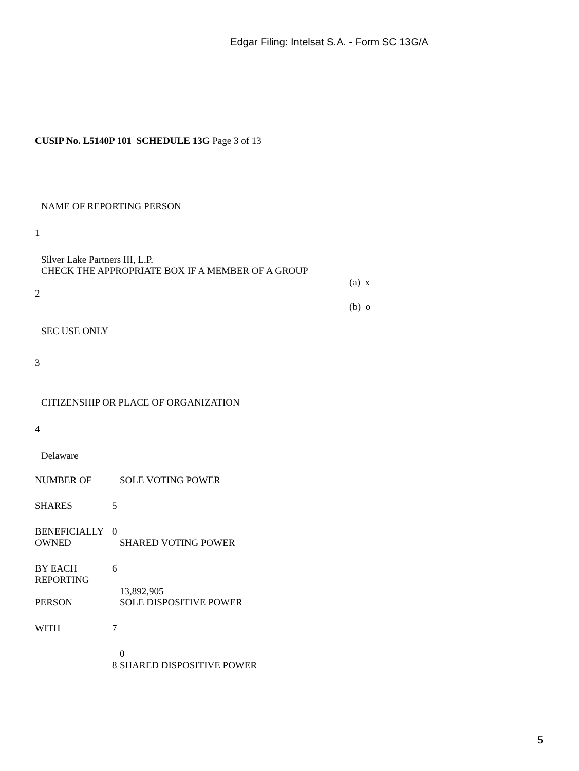Edgar Filing: Intelsat S.A. - Form SC 13G/A
CUSIP No. L5140P 101 SCHEDULE 13G Page 3 of 13
NAME OF REPORTING PERSON
1
Silver Lake Partners III, L.P.
CHECK THE APPROPRIATE BOX IF A MEMBER OF A GROUP
(a) x
2
(b) o
SEC USE ONLY
3
CITIZENSHIP OR PLACE OF ORGANIZATION
4
Delaware
| NUMBER OF | | SOLE VOTING POWER |
| SHARES | 5 | |
| BENEFICIALLY | 0 | |
| OWNED | | SHARED VOTING POWER |
| BY EACH REPORTING | 6 | |
| | | 13,892,905 |
| PERSON | | SOLE DISPOSITIVE POWER |
| WITH | 7 | |
| | | 0 |
| | 8 | SHARED DISPOSITIVE POWER |
5